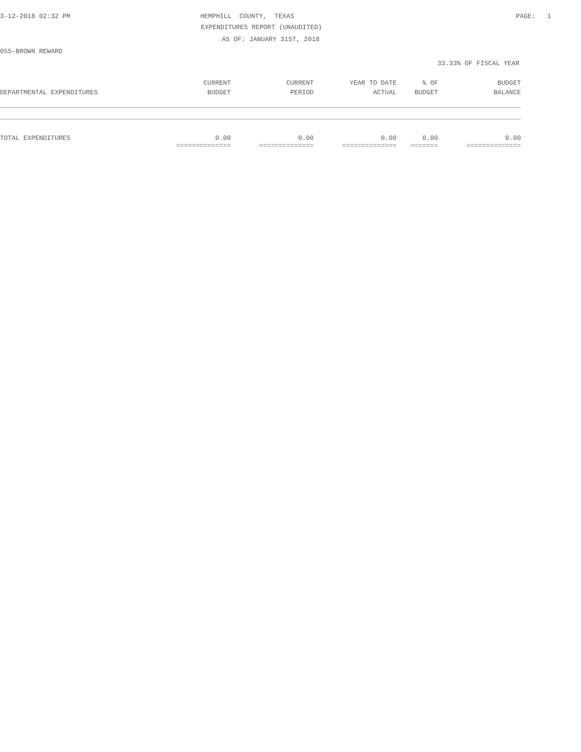3-12-2018 02:32 PM
HEMPHILL COUNTY, TEXAS
PAGE: 1
EXPENDITURES REPORT (UNAUDITED)
AS OF: JANUARY 31ST, 2018
055-BROWN REWARD
33.33% OF FISCAL YEAR
| | CURRENT | CURRENT | YEAR TO DATE | % OF | BUDGET |
| --- | --- | --- | --- | --- | --- |
| DEPARTMENTAL EXPENDITURES | BUDGET | PERIOD | ACTUAL | BUDGET | BALANCE |
| TOTAL EXPENDITURES | 0.00 | 0.00 | 0.00 | 0.00 | 0.00 |
| | ============== | ============== | ============== | ======= | ============== |